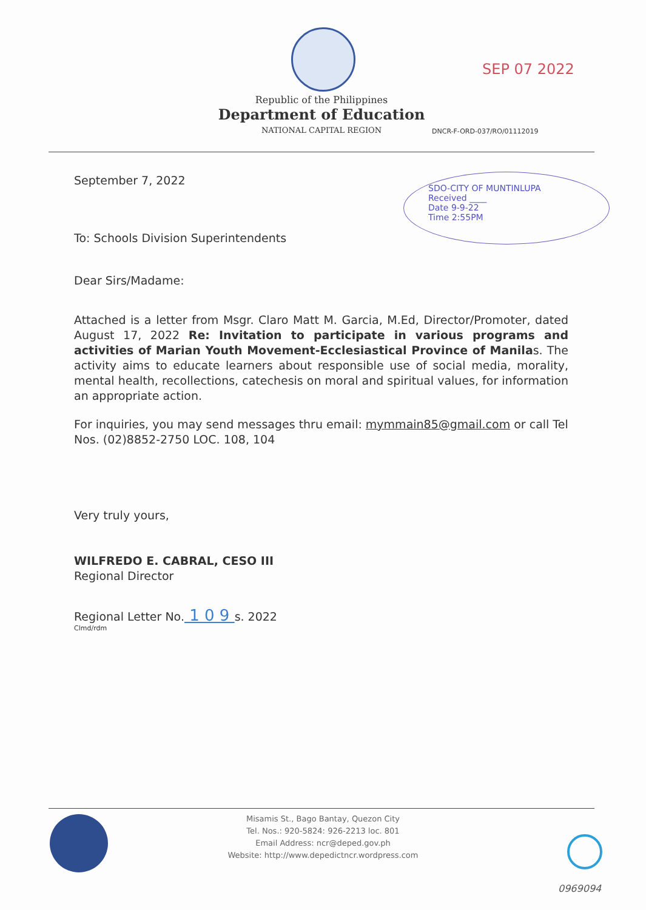Republic of the Philippines
Department of Education
NATIONAL CAPITAL REGION
SEP 07 2022
DNCR-F-ORD-037/RO/01112019
SDO-CITY OF MUNTINLUPA
Received ____
Date 9-9-22
Time 2:55PM
September 7, 2022
To: Schools Division Superintendents
Dear Sirs/Madame:
Attached is a letter from Msgr. Claro Matt M. Garcia, M.Ed, Director/Promoter, dated August 17, 2022 Re: Invitation to participate in various programs and activities of Marian Youth Movement-Ecclesiastical Province of Manilas. The activity aims to educate learners about responsible use of social media, morality, mental health, recollections, catechesis on moral and spiritual values, for information an appropriate action.
For inquiries, you may send messages thru email: mymmain85@gmail.com or call Tel Nos. (02)8852-2750 LOC. 108, 104
Very truly yours,
WILFREDO E. CABRAL, CESO III
Regional Director
Regional Letter No. 1 0 9 s. 2022
Clmd/rdm
Misamis St., Bago Bantay, Quezon City
Tel. Nos.: 920-5824: 926-2213 loc. 801
Email Address: ncr@deped.gov.ph
Website: http://www.depedictncr.wordpress.com
0969094